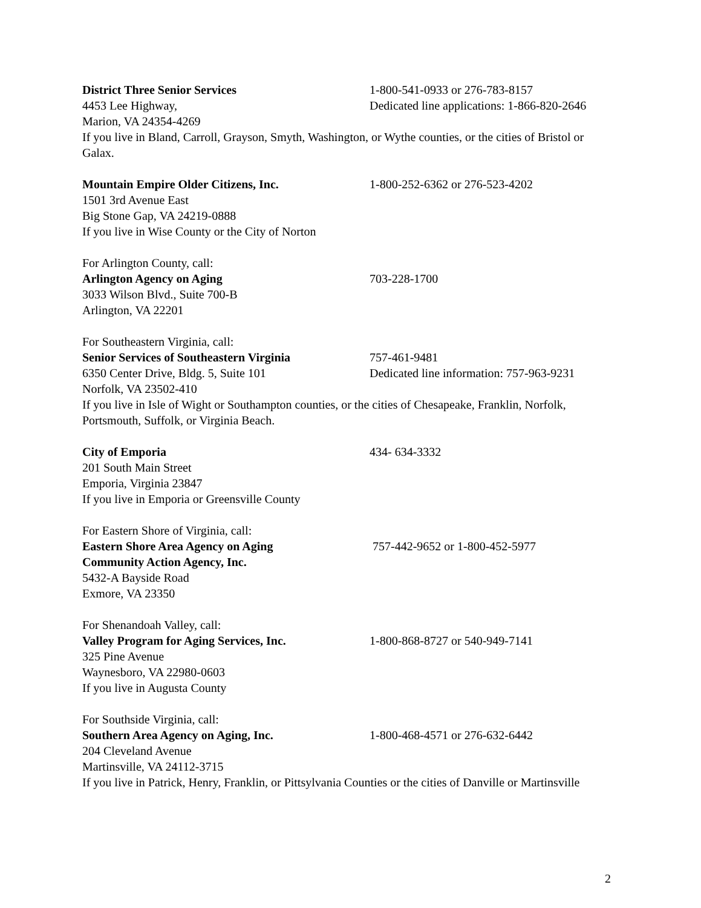District Three Senior Services 1-800-541-0933 or 276-783-8157
4453 Lee Highway, Dedicated line applications: 1-866-820-2646
Marion, VA 24354-4269
If you live in Bland, Carroll, Grayson, Smyth, Washington, or Wythe counties, or the cities of Bristol or Galax.
Mountain Empire Older Citizens, Inc. 1-800-252-6362 or 276-523-4202
1501 3rd Avenue East
Big Stone Gap, VA 24219-0888
If you live in Wise County or the City of Norton
For Arlington County, call:
Arlington Agency on Aging 703-228-1700
3033 Wilson Blvd., Suite 700-B
Arlington, VA 22201
For Southeastern Virginia, call:
Senior Services of Southeastern Virginia
757-461-9481
6350 Center Drive, Bldg. 5, Suite 101 Dedicated line information: 757-963-9231
Norfolk, VA 23502-410
If you live in Isle of Wight or Southampton counties, or the cities of Chesapeake, Franklin, Norfolk, Portsmouth, Suffolk, or Virginia Beach.
City of Emporia 434- 634-3332
201 South Main Street
Emporia, Virginia 23847
If you live in Emporia or Greensville County
For Eastern Shore of Virginia, call:
Eastern Shore Area Agency on Aging 757-442-9652 or 1-800-452-5977
Community Action Agency, Inc.
5432-A Bayside Road
Exmore, VA 23350
For Shenandoah Valley, call:
Valley Program for Aging Services, Inc. 1-800-868-8727 or 540-949-7141
325 Pine Avenue
Waynesboro, VA 22980-0603
If you live in Augusta County
For Southside Virginia, call:
Southern Area Agency on Aging, Inc. 1-800-468-4571 or 276-632-6442
204 Cleveland Avenue
Martinsville, VA 24112-3715
If you live in Patrick, Henry, Franklin, or Pittsylvania Counties or the cities of Danville or Martinsville
2